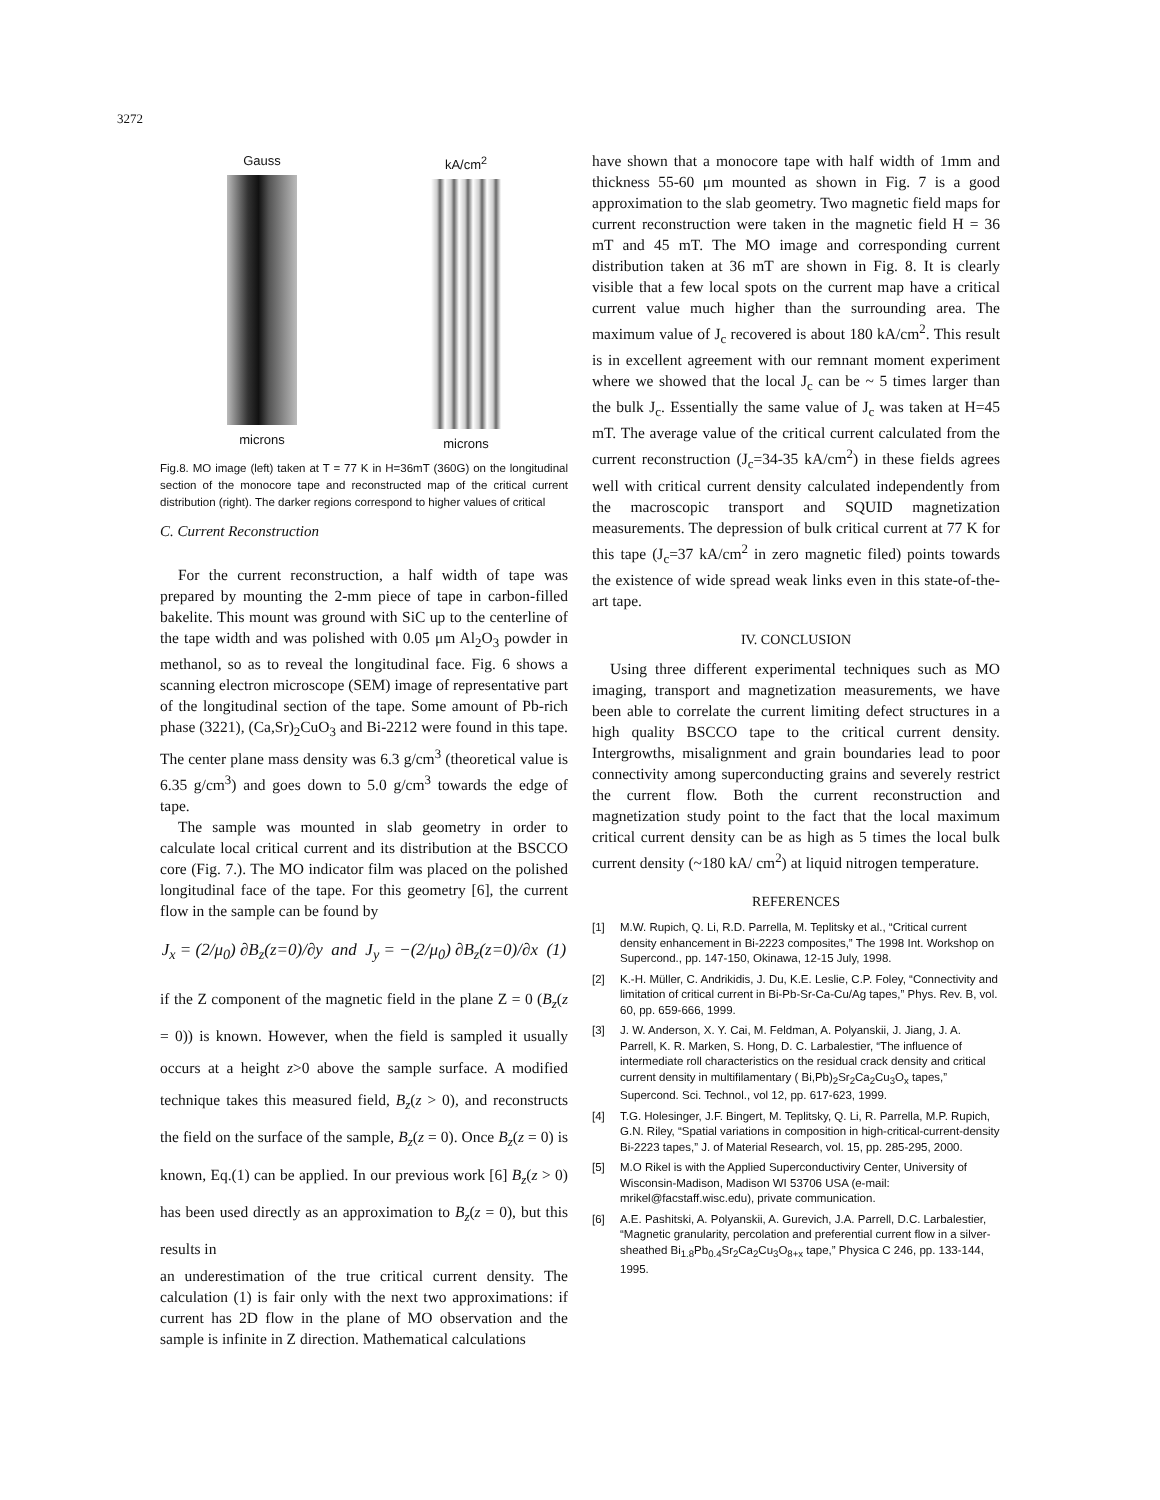3272
Gauss
microns
kA/cm<sup>2</sup>
microns
Fig.8. MO image (left) taken at T = 77 K in H=36mT (360G) on the longitudinal section of the monocore tape and reconstructed map of the critical current distribution (right). The darker regions correspond to higher values of critical
C. Current Reconstruction
For the current reconstruction, a half width of tape was prepared by mounting the 2-mm piece of tape in carbon-filled bakelite. This mount was ground with SiC up to the centerline of the tape width and was polished with 0.05 μm Al<sub>2</sub>O<sub>3</sub> powder in methanol, so as to reveal the longitudinal face. Fig. 6 shows a scanning electron microscope (SEM) image of representative part of the longitudinal section of the tape. Some amount of Pb-rich phase (3221), (Ca,Sr)<sub>2</sub>CuO<sub>3</sub> and Bi-2212 were found in this tape. The center plane mass density was 6.3 g/cm<sup>3</sup> (theoretical value is 6.35 g/cm<sup>3</sup>) and goes down to 5.0 g/cm<sup>3</sup> towards the edge of tape.
The sample was mounted in slab geometry in order to calculate local critical current and its distribution at the BSCCO core (Fig. 7.). The MO indicator film was placed on the polished longitudinal face of the tape. For this geometry [6], the current flow in the sample can be found by
J<sub>x</sub> = (2/μ<sub>0</sub>) ∂B<sub>z</sub>(z=0)/∂y and J<sub>y</sub> = −(2/μ<sub>0</sub>) ∂B<sub>z</sub>(z=0)/∂x (1)
if the Z component of the magnetic field in the plane Z = 0 (B<sub>z</sub>(z = 0)) is known. However, when the field is sampled it usually occurs at a height z>0 above the sample surface. A modified technique takes this measured field, B<sub>z</sub>(z > 0), and reconstructs the field on the surface of the sample, B<sub>z</sub>(z = 0). Once B<sub>z</sub>(z = 0) is known, Eq.(1) can be applied. In our previous work [6] B<sub>z</sub>(z > 0) has been used directly as an approximation to B<sub>z</sub>(z = 0), but this results in
an underestimation of the true critical current density. The calculation (1) is fair only with the next two approximations: if current has 2D flow in the plane of MO observation and the sample is infinite in Z direction. Mathematical calculations
have shown that a monocore tape with half width of 1mm and thickness 55-60 μm mounted as shown in Fig. 7 is a good approximation to the slab geometry. Two magnetic field maps for current reconstruction were taken in the magnetic field H = 36 mT and 45 mT. The MO image and corresponding current distribution taken at 36 mT are shown in Fig. 8. It is clearly visible that a few local spots on the current map have a critical current value much higher than the surrounding area. The maximum value of J<sub>c</sub> recovered is about 180 kA/cm<sup>2</sup>. This result is in excellent agreement with our remnant moment experiment where we showed that the local J<sub>c</sub> can be ~ 5 times larger than the bulk J<sub>c</sub>. Essentially the same value of J<sub>c</sub> was taken at H=45 mT. The average value of the critical current calculated from the current reconstruction (J<sub>c</sub>=34-35 kA/cm<sup>2</sup>) in these fields agrees well with critical current density calculated independently from the macroscopic transport and SQUID magnetization measurements. The depression of bulk critical current at 77 K for this tape (J<sub>c</sub>=37 kA/cm<sup>2</sup> in zero magnetic filed) points towards the existence of wide spread weak links even in this state-of-the-art tape.
IV. CONCLUSION
Using three different experimental techniques such as MO imaging, transport and magnetization measurements, we have been able to correlate the current limiting defect structures in a high quality BSCCO tape to the critical current density. Intergrowths, misalignment and grain boundaries lead to poor connectivity among superconducting grains and severely restrict the current flow. Both the current reconstruction and magnetization study point to the fact that the local maximum critical current density can be as high as 5 times the local bulk current density (~180 kA/ cm<sup>2</sup>) at liquid nitrogen temperature.
REFERENCES
[1] M.W. Rupich, Q. Li, R.D. Parrella, M. Teplitsky et al., “Critical current density enhancement in Bi-2223 composites,” The 1998 Int. Workshop on Supercond., pp. 147-150, Okinawa, 12-15 July, 1998.
[2] K.-H. Müller, C. Andrikidis, J. Du, K.E. Leslie, C.P. Foley, “Connectivity and limitation of critical current in Bi-Pb-Sr-Ca-Cu/Ag tapes,” Phys. Rev. B, vol. 60, pp. 659-666, 1999.
[3] J. W. Anderson, X. Y. Cai, M. Feldman, A. Polyanskii, J. Jiang, J. A. Parrell, K. R. Marken, S. Hong, D. C. Larbalestier, “The influence of intermediate roll characteristics on the residual crack density and critical current density in multifilamentary ( Bi,Pb)<sub>2</sub>Sr<sub>2</sub>Ca<sub>2</sub>Cu<sub>3</sub>O<sub>x</sub> tapes,” Supercond. Sci. Technol., vol 12, pp. 617-623, 1999.
[4] T.G. Holesinger, J.F. Bingert, M. Teplitsky, Q. Li, R. Parrella, M.P. Rupich, G.N. Riley, “Spatial variations in composition in high-critical-current-density Bi-2223 tapes,” J. of Material Research, vol. 15, pp. 285-295, 2000.
[5] M.O Rikel is with the Applied Superconductiviry Center, University of Wisconsin-Madison, Madison WI 53706 USA (e-mail: mrikel@facstaff.wisc.edu), private communication.
[6] A.E. Pashitski, A. Polyanskii, A. Gurevich, J.A. Parrell, D.C. Larbalestier, “Magnetic granularity, percolation and preferential current flow in a silver-sheathed Bi<sub>1.8</sub>Pb<sub>0.4</sub>Sr<sub>2</sub>Ca<sub>2</sub>Cu<sub>3</sub>O<sub>8+x</sub> tape,” Physica C 246, pp. 133-144, 1995.